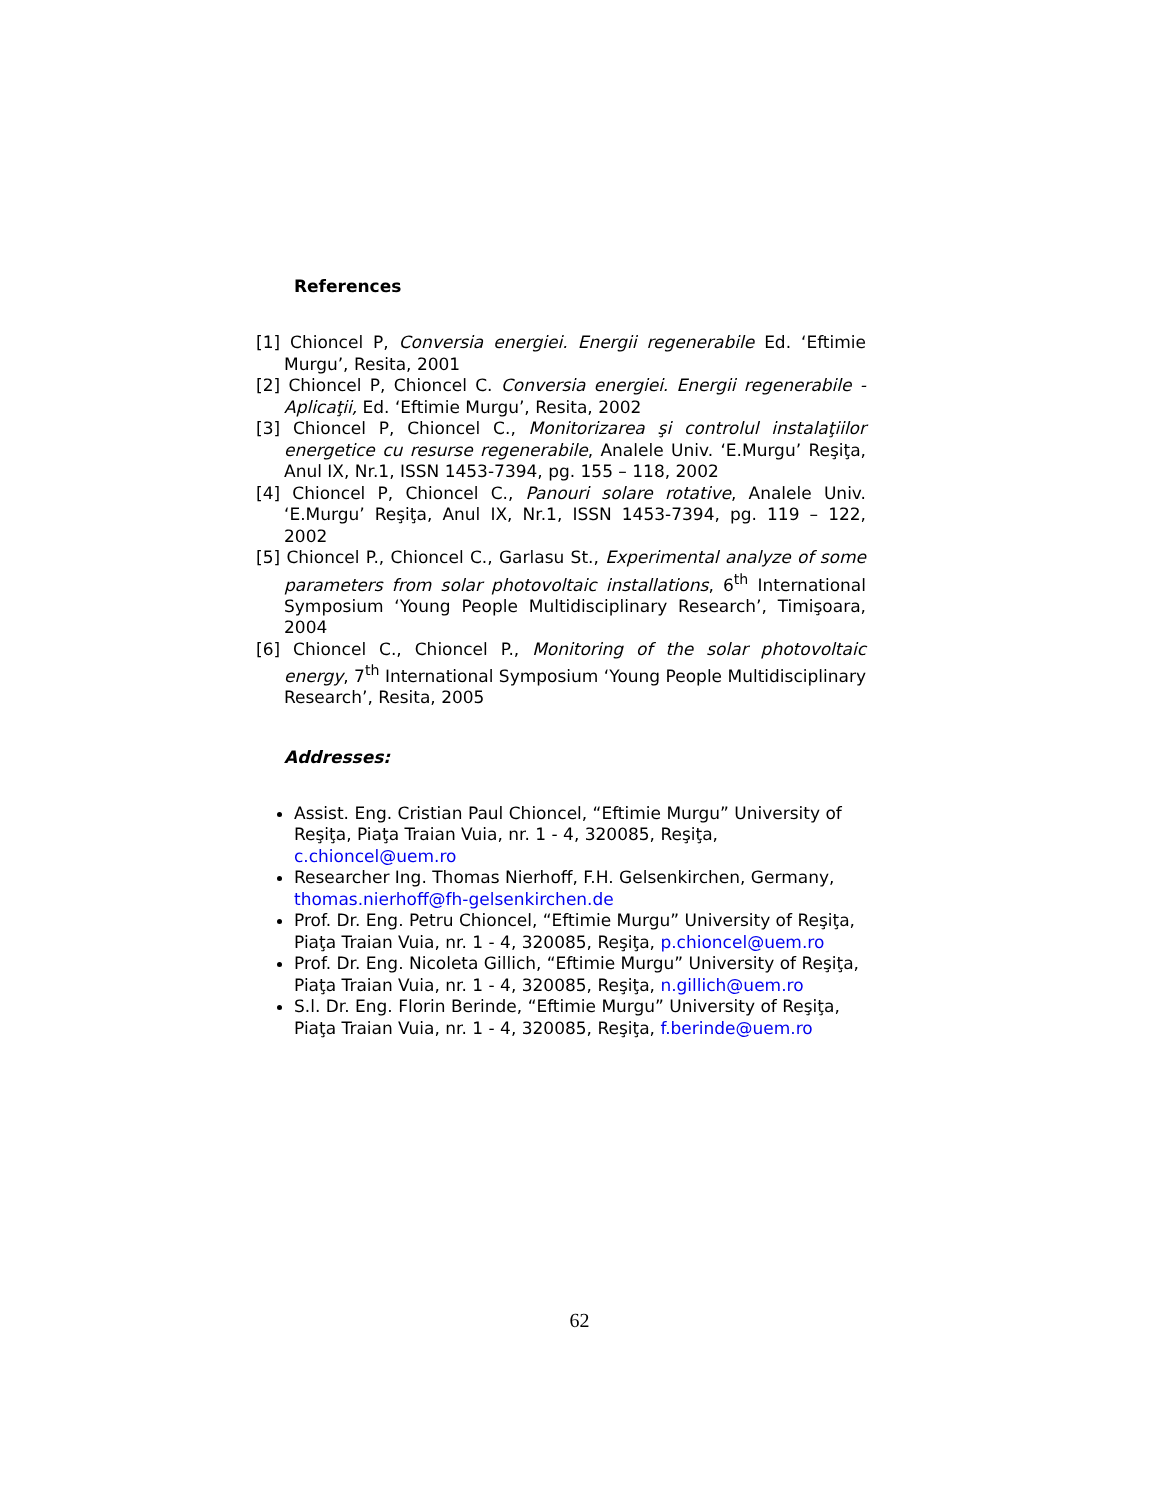References
[1] Chioncel P, Conversia energiei. Energii regenerabile Ed. ‘Eftimie Murgu’, Resita, 2001
[2] Chioncel P, Chioncel C. Conversia energiei. Energii regenerabile - Aplicaţii, Ed. ‘Eftimie Murgu’, Resita, 2002
[3] Chioncel P, Chioncel C., Monitorizarea şi controlul instalaţiilor energetice cu resurse regenerabile, Analele Univ. ‘E.Murgu’ Reşiţa, Anul IX, Nr.1, ISSN 1453-7394, pg. 155 – 118, 2002
[4] Chioncel P, Chioncel C., Panouri solare rotative, Analele Univ. ‘E.Murgu’ Reşiţa, Anul IX, Nr.1, ISSN 1453-7394, pg. 119 – 122, 2002
[5] Chioncel P., Chioncel C., Garlasu St., Experimental analyze of some parameters from solar photovoltaic installations, 6<sup>th</sup> International Symposium ‘Young People Multidisciplinary Research’, Timişoara, 2004
[6] Chioncel C., Chioncel P., Monitoring of the solar photovoltaic energy, 7<sup>th</sup> International Symposium ‘Young People Multidisciplinary Research’, Resita, 2005
Addresses:
Assist. Eng. Cristian Paul Chioncel, “Eftimie Murgu” University of Reşiţa, Piaţa Traian Vuia, nr. 1 - 4, 320085, Reşiţa, c.chioncel@uem.ro
Researcher Ing. Thomas Nierhoff, F.H. Gelsenkirchen, Germany, thomas.nierhoff@fh-gelsenkirchen.de
Prof. Dr. Eng. Petru Chioncel, “Eftimie Murgu” University of Reşiţa, Piaţa Traian Vuia, nr. 1 - 4, 320085, Reşiţa, p.chioncel@uem.ro
Prof. Dr. Eng. Nicoleta Gillich, “Eftimie Murgu” University of Reşiţa, Piaţa Traian Vuia, nr. 1 - 4, 320085, Reşiţa, n.gillich@uem.ro
S.l. Dr. Eng. Florin Berinde, “Eftimie Murgu” University of Reşiţa, Piaţa Traian Vuia, nr. 1 - 4, 320085, Reşiţa, f.berinde@uem.ro
62